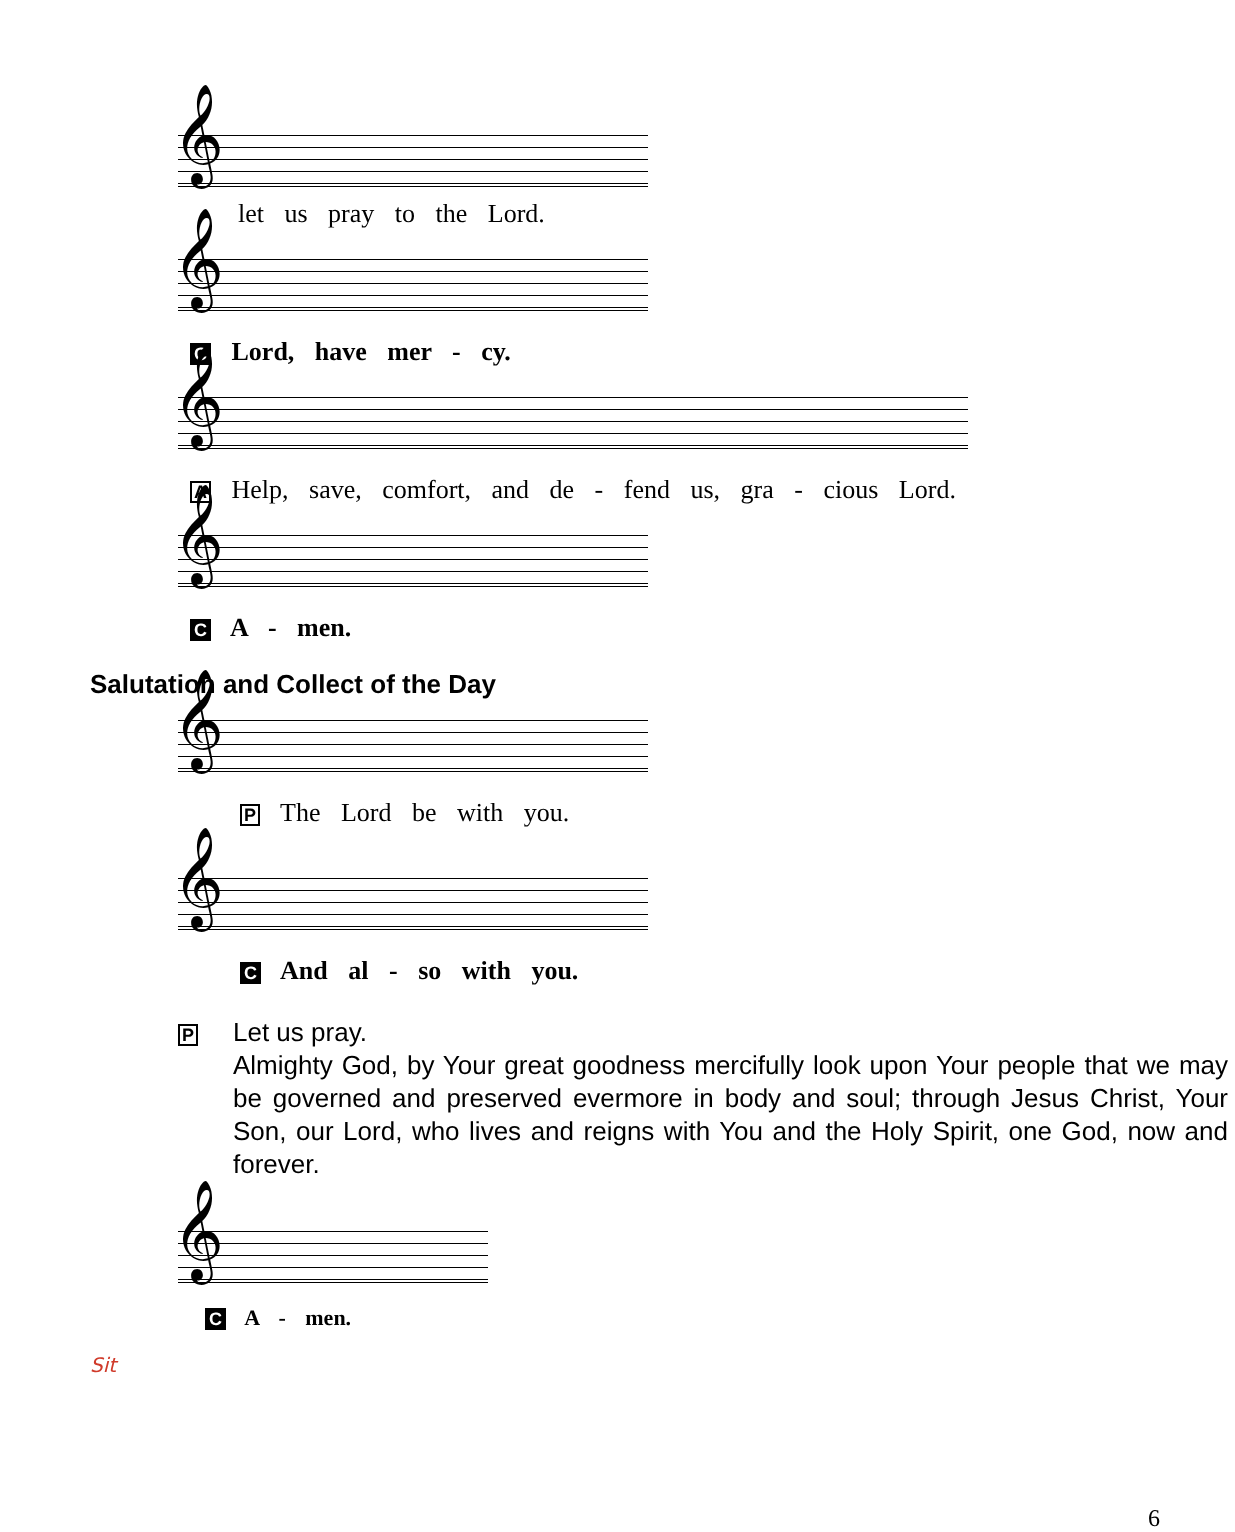𝄞
let us pray to the Lord.
𝄞
C Lord, have mer - cy.
𝄞
A Help, save, comfort, and de - fend us, gra - cious Lord.
𝄞
C A - men.
Salutation and Collect of the Day
𝄞
P The Lord be with you.
𝄞
C And al - so with you.
P
Let us pray.
Almighty God, by Your great goodness mercifully look upon Your people that we may be governed and preserved evermore in body and soul; through Jesus Christ, Your Son, our Lord, who lives and reigns with You and the Holy Spirit, one God, now and forever.
𝄞
C A - men.
Sit
6